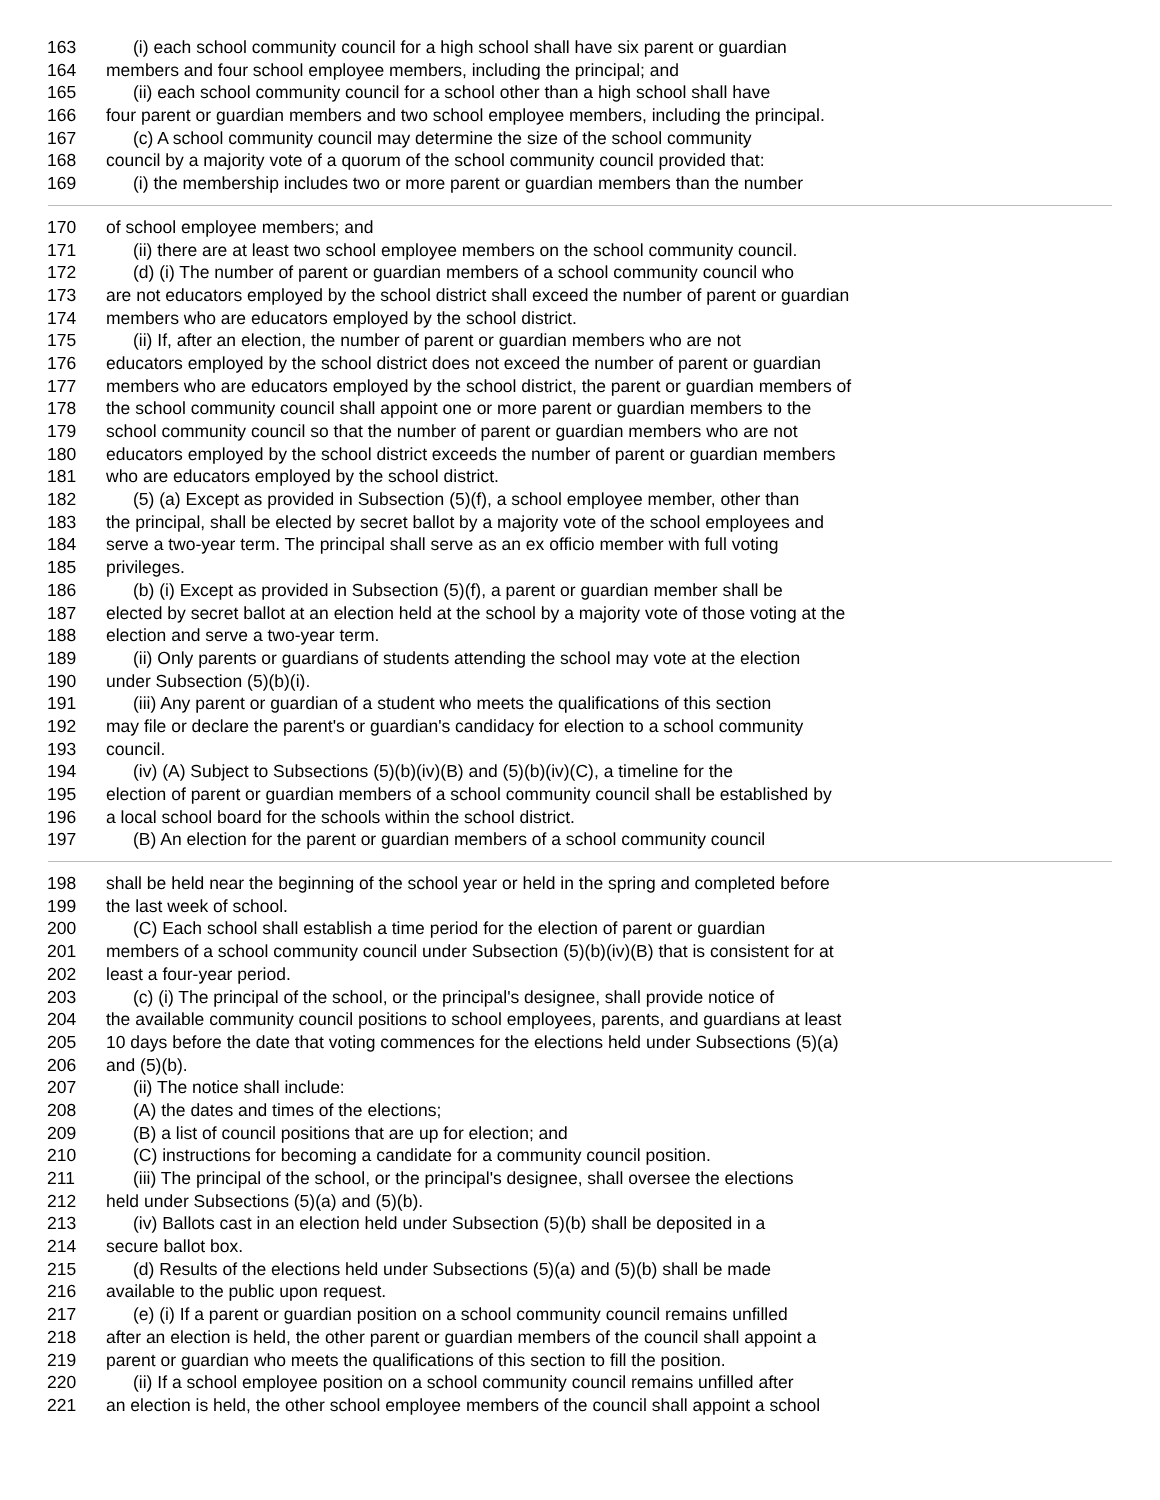163 (i) each school community council for a high school shall have six parent or guardian
164 members and four school employee members, including the principal; and
165 (ii) each school community council for a school other than a high school shall have
166 four parent or guardian members and two school employee members, including the principal.
167 (c) A school community council may determine the size of the school community
168 council by a majority vote of a quorum of the school community council provided that:
169 (i) the membership includes two or more parent or guardian members than the number
170 of school employee members; and
171 (ii) there are at least two school employee members on the school community council.
172 (d) (i) The number of parent or guardian members of a school community council who
173 are not educators employed by the school district shall exceed the number of parent or guardian
174 members who are educators employed by the school district.
175 (ii) If, after an election, the number of parent or guardian members who are not
176 educators employed by the school district does not exceed the number of parent or guardian
177 members who are educators employed by the school district, the parent or guardian members of
178 the school community council shall appoint one or more parent or guardian members to the
179 school community council so that the number of parent or guardian members who are not
180 educators employed by the school district exceeds the number of parent or guardian members
181 who are educators employed by the school district.
182 (5) (a) Except as provided in Subsection (5)(f), a school employee member, other than
183 the principal, shall be elected by secret ballot by a majority vote of the school employees and
184 serve a two-year term. The principal shall serve as an ex officio member with full voting
185 privileges.
186 (b) (i) Except as provided in Subsection (5)(f), a parent or guardian member shall be
187 elected by secret ballot at an election held at the school by a majority vote of those voting at the
188 election and serve a two-year term.
189 (ii) Only parents or guardians of students attending the school may vote at the election
190 under Subsection (5)(b)(i).
191 (iii) Any parent or guardian of a student who meets the qualifications of this section
192 may file or declare the parent's or guardian's candidacy for election to a school community
193 council.
194 (iv) (A) Subject to Subsections (5)(b)(iv)(B) and (5)(b)(iv)(C), a timeline for the
195 election of parent or guardian members of a school community council shall be established by
196 a local school board for the schools within the school district.
197 (B) An election for the parent or guardian members of a school community council
198 shall be held near the beginning of the school year or held in the spring and completed before
199 the last week of school.
200 (C) Each school shall establish a time period for the election of parent or guardian
201 members of a school community council under Subsection (5)(b)(iv)(B) that is consistent for at
202 least a four-year period.
203 (c) (i) The principal of the school, or the principal's designee, shall provide notice of
204 the available community council positions to school employees, parents, and guardians at least
205 10 days before the date that voting commences for the elections held under Subsections (5)(a)
206 and (5)(b).
207 (ii) The notice shall include:
208 (A) the dates and times of the elections;
209 (B) a list of council positions that are up for election; and
210 (C) instructions for becoming a candidate for a community council position.
211 (iii) The principal of the school, or the principal's designee, shall oversee the elections
212 held under Subsections (5)(a) and (5)(b).
213 (iv) Ballots cast in an election held under Subsection (5)(b) shall be deposited in a
214 secure ballot box.
215 (d) Results of the elections held under Subsections (5)(a) and (5)(b) shall be made
216 available to the public upon request.
217 (e) (i) If a parent or guardian position on a school community council remains unfilled
218 after an election is held, the other parent or guardian members of the council shall appoint a
219 parent or guardian who meets the qualifications of this section to fill the position.
220 (ii) If a school employee position on a school community council remains unfilled after
221 an election is held, the other school employee members of the council shall appoint a school